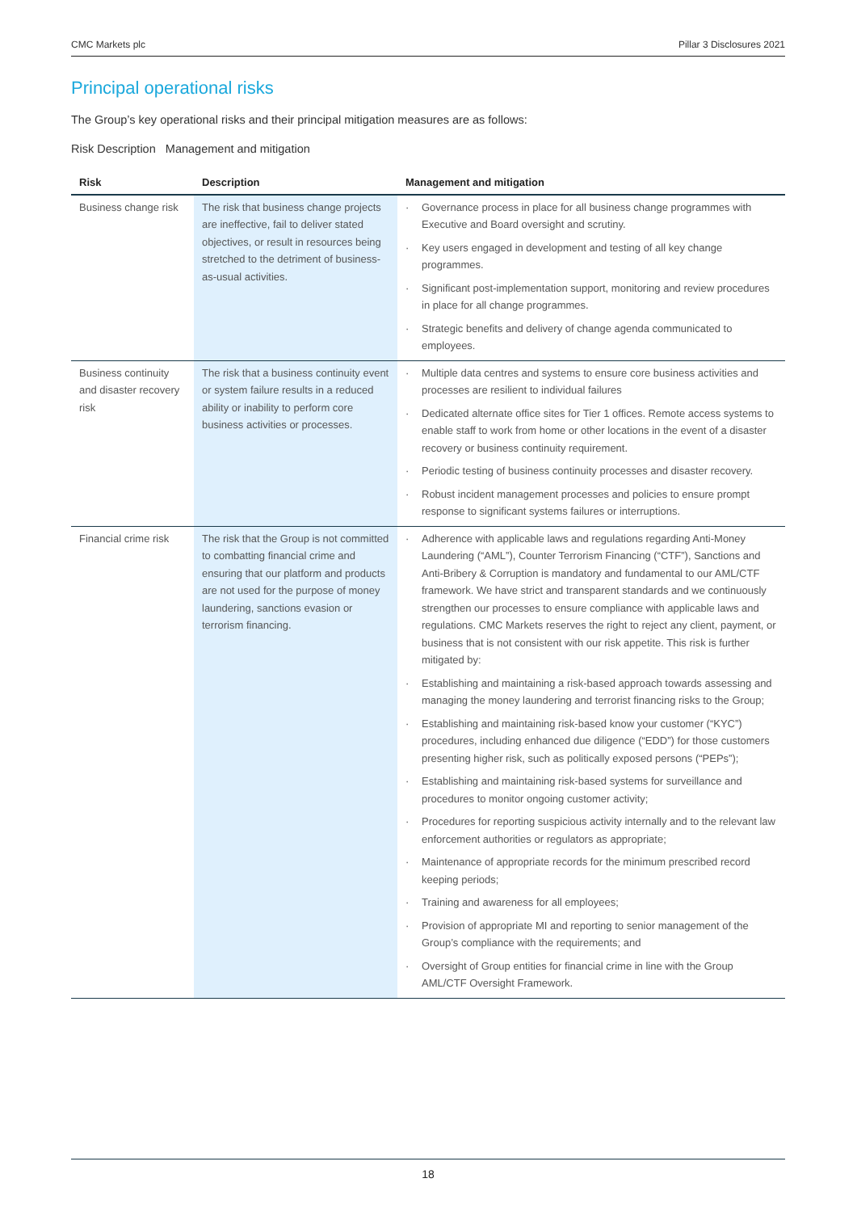CMC Markets plc Pillar 3 Disclosures 2021
Principal operational risks
The Group’s key operational risks and their principal mitigation measures are as follows:
Risk Description Management and mitigation
| Risk | Description | Management and mitigation |
| --- | --- | --- |
| Business change risk | The risk that business change projects are ineffective, fail to deliver stated objectives, or result in resources being stretched to the detriment of business-as-usual activities. | · Governance process in place for all business change programmes with Executive and Board oversight and scrutiny. · Key users engaged in development and testing of all key change programmes. · Significant post-implementation support, monitoring and review procedures in place for all change programmes. · Strategic benefits and delivery of change agenda communicated to employees. |
| Business continuity and disaster recovery risk | The risk that a business continuity event or system failure results in a reduced ability or inability to perform core business activities or processes. | · Multiple data centres and systems to ensure core business activities and processes are resilient to individual failures · Dedicated alternate office sites for Tier 1 offices. Remote access systems to enable staff to work from home or other locations in the event of a disaster recovery or business continuity requirement. · Periodic testing of business continuity processes and disaster recovery. · Robust incident management processes and policies to ensure prompt response to significant systems failures or interruptions. |
| Financial crime risk | The risk that the Group is not committed to combatting financial crime and ensuring that our platform and products are not used for the purpose of money laundering, sanctions evasion or terrorism financing. | · Adherence with applicable laws and regulations regarding Anti-Money Laundering (“AML”), Counter Terrorism Financing (“CTF”), Sanctions and Anti-Bribery & Corruption is mandatory and fundamental to our AML/CTF framework. We have strict and transparent standards and we continuously strengthen our processes to ensure compliance with applicable laws and regulations. CMC Markets reserves the right to reject any client, payment, or business that is not consistent with our risk appetite. This risk is further mitigated by: · Establishing and maintaining a risk-based approach towards assessing and managing the money laundering and terrorist financing risks to the Group; · Establishing and maintaining risk-based know your customer (“KYC”) procedures, including enhanced due diligence (“EDD”) for those customers presenting higher risk, such as politically exposed persons (“PEPs”); · Establishing and maintaining risk-based systems for surveillance and procedures to monitor ongoing customer activity; · Procedures for reporting suspicious activity internally and to the relevant law enforcement authorities or regulators as appropriate; · Maintenance of appropriate records for the minimum prescribed record keeping periods; · Training and awareness for all employees; · Provision of appropriate MI and reporting to senior management of the Group’s compliance with the requirements; and · Oversight of Group entities for financial crime in line with the Group AML/CTF Oversight Framework. |
18